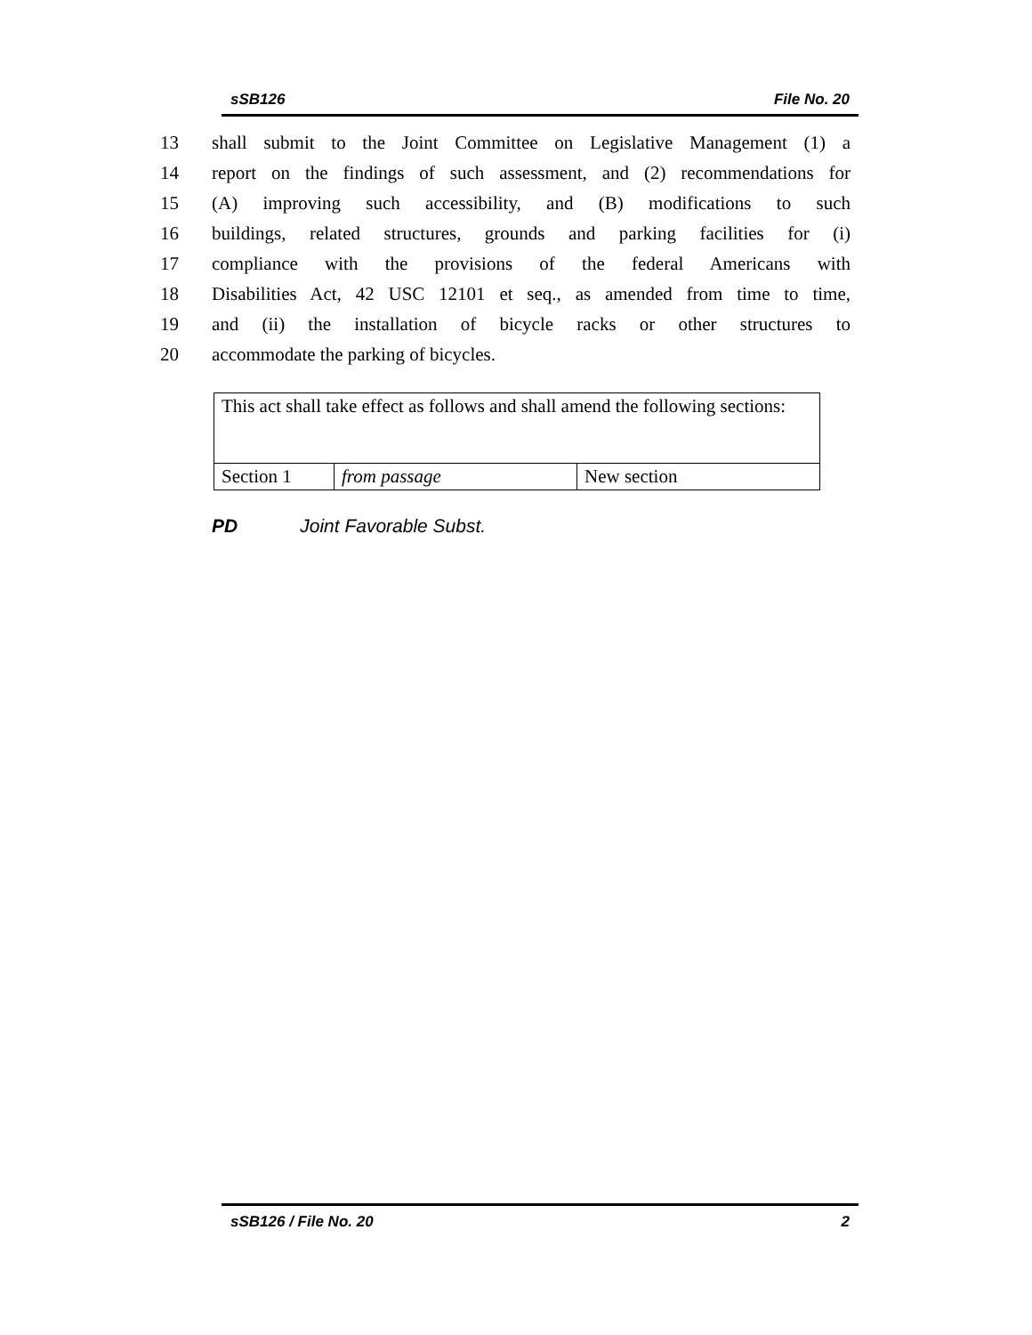sSB126 File No. 20
13 shall submit to the Joint Committee on Legislative Management (1) a
14 report on the findings of such assessment, and (2) recommendations for
15 (A) improving such accessibility, and (B) modifications to such
16 buildings, related structures, grounds and parking facilities for (i)
17 compliance with the provisions of the federal Americans with
18 Disabilities Act, 42 USC 12101 et seq., as amended from time to time,
19 and (ii) the installation of bicycle racks or other structures to
20 accommodate the parking of bicycles.
| This act shall take effect as follows and shall amend the following sections: | | |
| Section 1 | from passage | New section |
PD Joint Favorable Subst.
sSB126 / File No. 20 2